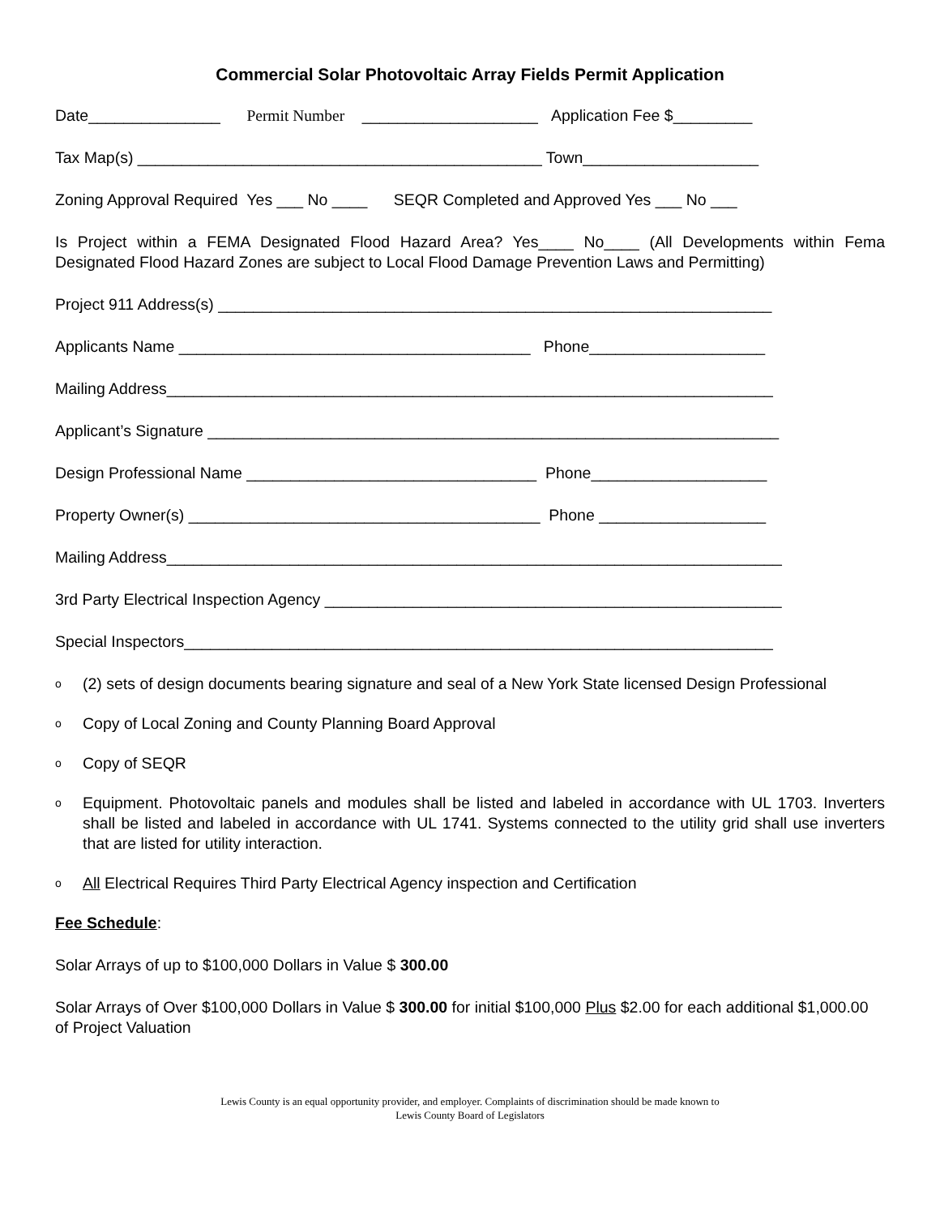Commercial Solar Photovoltaic Array Fields Permit Application
Date_______________ Permit Number ____________________ Application Fee $_________
Tax Map(s) ______________________________________________ Town____________________
Zoning Approval Required Yes ___ No ____ SEQR Completed and Approved Yes ___ No ___
Is Project within a FEMA Designated Flood Hazard Area? Yes____ No____ (All Developments within Fema Designated Flood Hazard Zones are subject to Local Flood Damage Prevention Laws and Permitting)
Project 911 Address(s) _______________________________________________________________
Applicants Name ________________________________________ Phone____________________
Mailing Address_____________________________________________________________________
Applicant’s Signature _________________________________________________________________
Design Professional Name _________________________________ Phone____________________
Property Owner(s) ________________________________________ Phone ___________________
Mailing Address______________________________________________________________________
3rd Party Electrical Inspection Agency ____________________________________________________
Special Inspectors___________________________________________________________________
o (2) sets of design documents bearing signature and seal of a New York State licensed Design Professional
o Copy of Local Zoning and County Planning Board Approval
o Copy of SEQR
o Equipment. Photovoltaic panels and modules shall be listed and labeled in accordance with UL 1703. Inverters shall be listed and labeled in accordance with UL 1741. Systems connected to the utility grid shall use inverters that are listed for utility interaction.
o All Electrical Requires Third Party Electrical Agency inspection and Certification
Fee Schedule:
Solar Arrays of up to $100,000 Dollars in Value $ 300.00
Solar Arrays of Over $100,000 Dollars in Value $ 300.00 for initial $100,000 Plus $2.00 for each additional $1,000.00 of Project Valuation
Lewis County is an equal opportunity provider, and employer. Complaints of discrimination should be made known to
Lewis County Board of Legislators